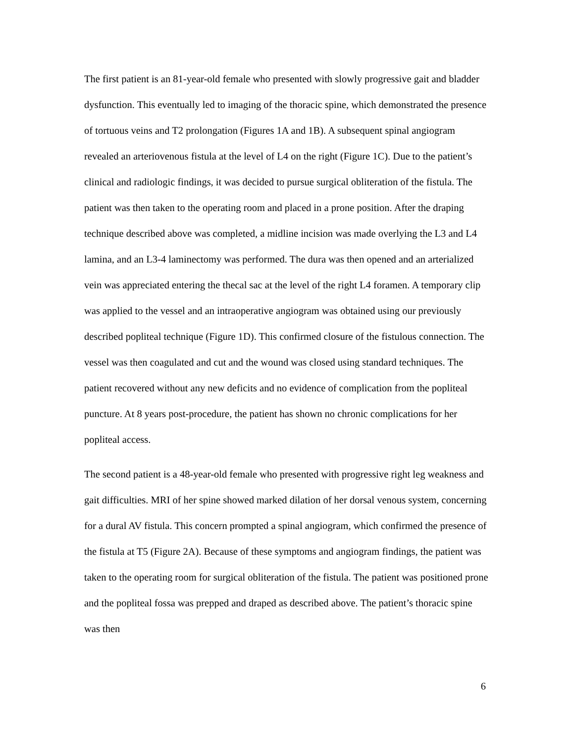The first patient is an 81-year-old female who presented with slowly progressive gait and bladder dysfunction. This eventually led to imaging of the thoracic spine, which demonstrated the presence of tortuous veins and T2 prolongation (Figures 1A and 1B). A subsequent spinal angiogram revealed an arteriovenous fistula at the level of L4 on the right (Figure 1C). Due to the patient’s clinical and radiologic findings, it was decided to pursue surgical obliteration of the fistula. The patient was then taken to the operating room and placed in a prone position. After the draping technique described above was completed, a midline incision was made overlying the L3 and L4 lamina, and an L3-4 laminectomy was performed. The dura was then opened and an arterialized vein was appreciated entering the thecal sac at the level of the right L4 foramen. A temporary clip was applied to the vessel and an intraoperative angiogram was obtained using our previously described popliteal technique (Figure 1D). This confirmed closure of the fistulous connection. The vessel was then coagulated and cut and the wound was closed using standard techniques. The patient recovered without any new deficits and no evidence of complication from the popliteal puncture. At 8 years post-procedure, the patient has shown no chronic complications for her popliteal access.
The second patient is a 48-year-old female who presented with progressive right leg weakness and gait difficulties. MRI of her spine showed marked dilation of her dorsal venous system, concerning for a dural AV fistula. This concern prompted a spinal angiogram, which confirmed the presence of the fistula at T5 (Figure 2A). Because of these symptoms and angiogram findings, the patient was taken to the operating room for surgical obliteration of the fistula. The patient was positioned prone and the popliteal fossa was prepped and draped as described above. The patient’s thoracic spine was then
6